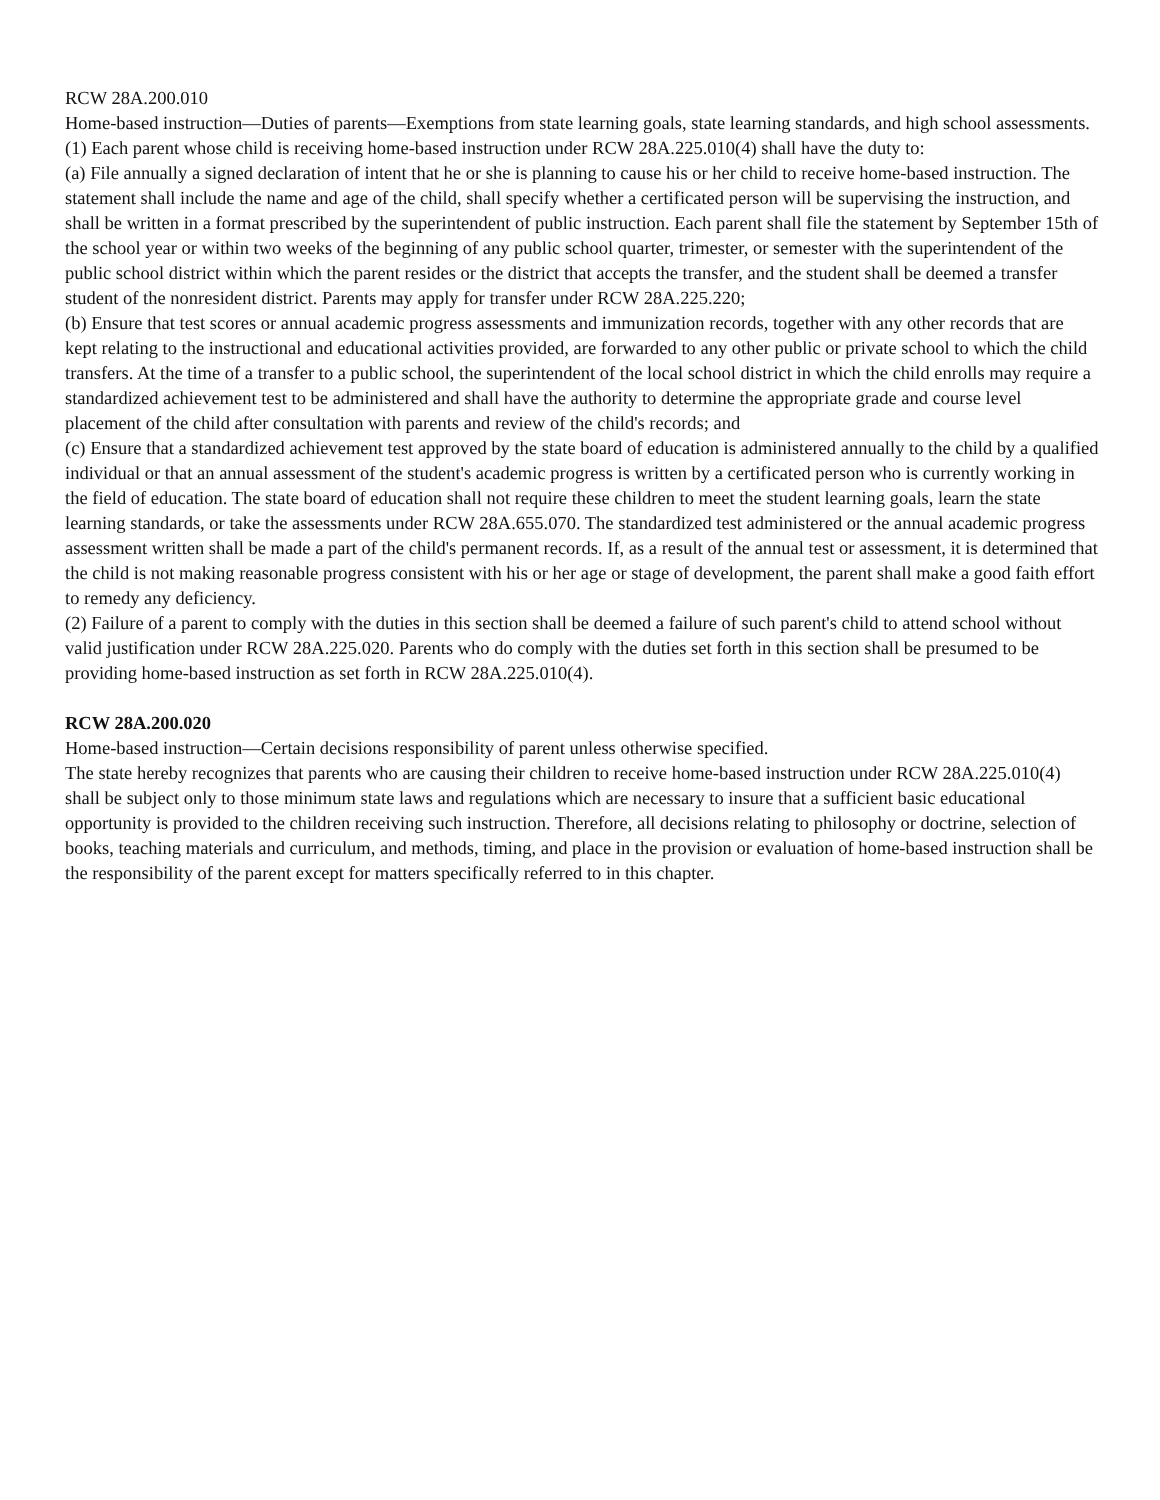RCW 28A.200.010
Home-based instruction—Duties of parents—Exemptions from state learning goals, state learning standards, and high school assessments.
(1) Each parent whose child is receiving home-based instruction under RCW 28A.225.010(4) shall have the duty to:
(a) File annually a signed declaration of intent that he or she is planning to cause his or her child to receive home-based instruction. The statement shall include the name and age of the child, shall specify whether a certificated person will be supervising the instruction, and shall be written in a format prescribed by the superintendent of public instruction. Each parent shall file the statement by September 15th of the school year or within two weeks of the beginning of any public school quarter, trimester, or semester with the superintendent of the public school district within which the parent resides or the district that accepts the transfer, and the student shall be deemed a transfer student of the nonresident district. Parents may apply for transfer under RCW 28A.225.220;
(b) Ensure that test scores or annual academic progress assessments and immunization records, together with any other records that are kept relating to the instructional and educational activities provided, are forwarded to any other public or private school to which the child transfers. At the time of a transfer to a public school, the superintendent of the local school district in which the child enrolls may require a standardized achievement test to be administered and shall have the authority to determine the appropriate grade and course level placement of the child after consultation with parents and review of the child's records; and
(c) Ensure that a standardized achievement test approved by the state board of education is administered annually to the child by a qualified individual or that an annual assessment of the student's academic progress is written by a certificated person who is currently working in the field of education. The state board of education shall not require these children to meet the student learning goals, learn the state learning standards, or take the assessments under RCW 28A.655.070. The standardized test administered or the annual academic progress assessment written shall be made a part of the child's permanent records. If, as a result of the annual test or assessment, it is determined that the child is not making reasonable progress consistent with his or her age or stage of development, the parent shall make a good faith effort to remedy any deficiency.
(2) Failure of a parent to comply with the duties in this section shall be deemed a failure of such parent's child to attend school without valid justification under RCW 28A.225.020. Parents who do comply with the duties set forth in this section shall be presumed to be providing home-based instruction as set forth in RCW 28A.225.010(4).
RCW 28A.200.020
Home-based instruction—Certain decisions responsibility of parent unless otherwise specified.
The state hereby recognizes that parents who are causing their children to receive home-based instruction under RCW 28A.225.010(4) shall be subject only to those minimum state laws and regulations which are necessary to insure that a sufficient basic educational opportunity is provided to the children receiving such instruction. Therefore, all decisions relating to philosophy or doctrine, selection of books, teaching materials and curriculum, and methods, timing, and place in the provision or evaluation of home-based instruction shall be the responsibility of the parent except for matters specifically referred to in this chapter.